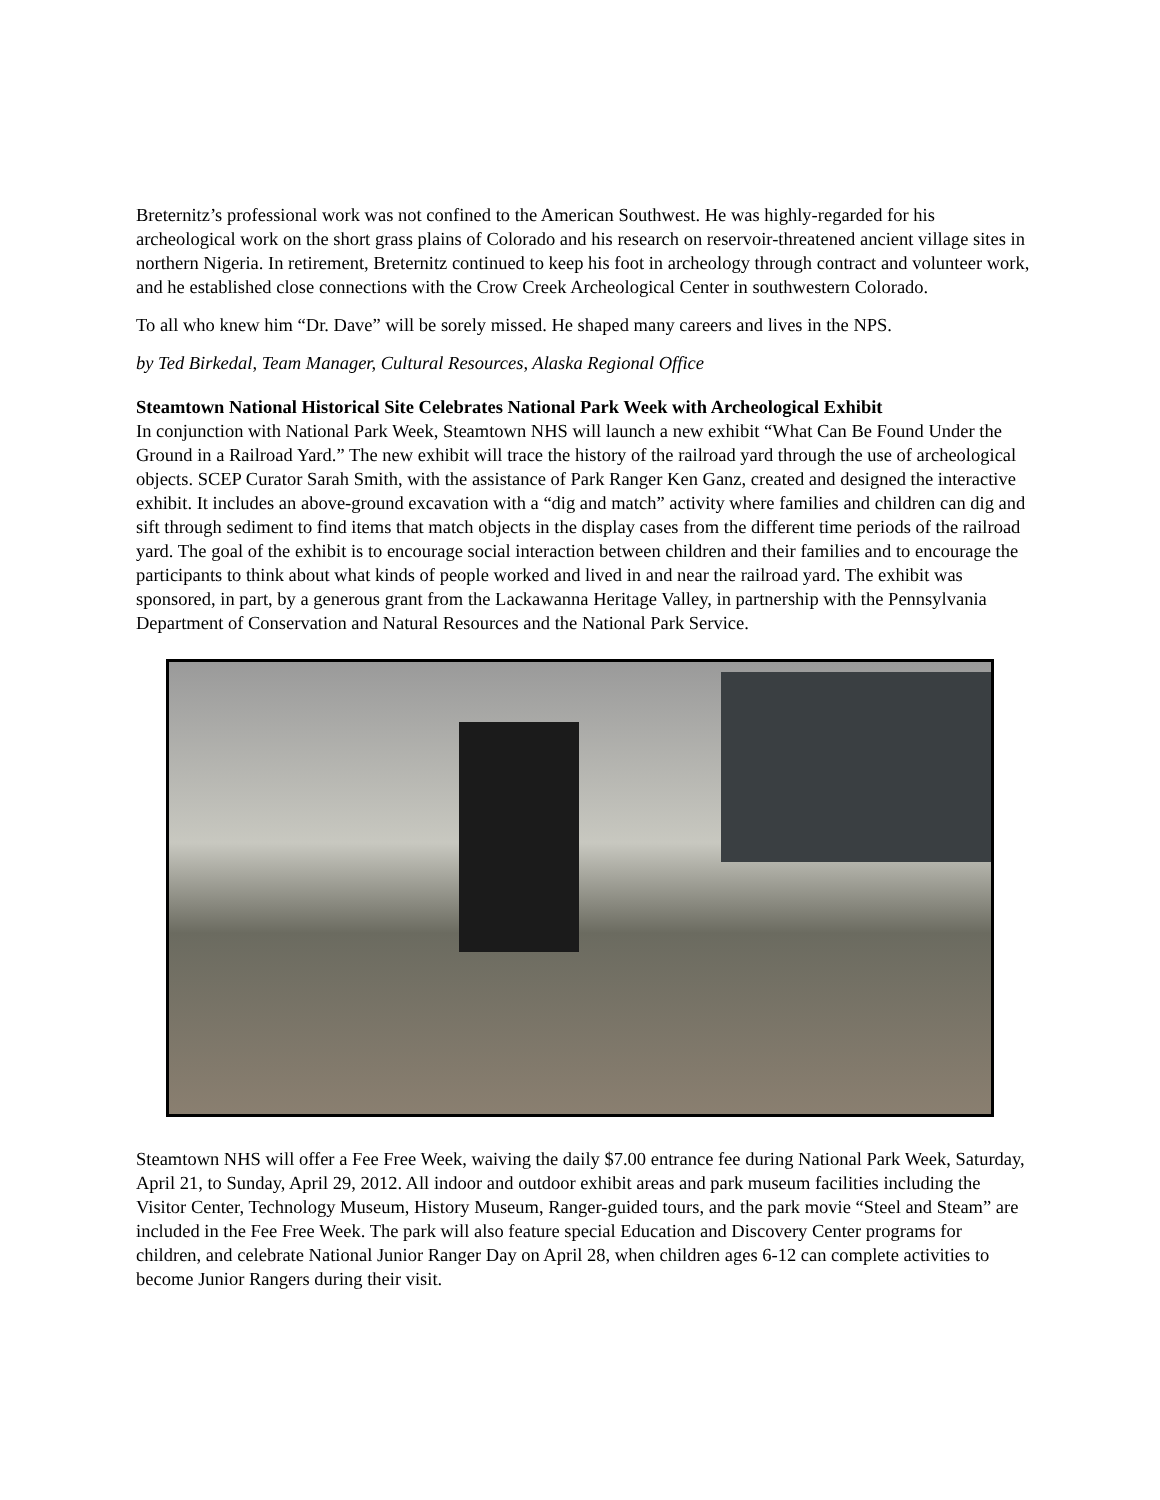Breternitz’s professional work was not confined to the American Southwest. He was highly-regarded for his archeological work on the short grass plains of Colorado and his research on reservoir-threatened ancient village sites in northern Nigeria. In retirement, Breternitz continued to keep his foot in archeology through contract and volunteer work, and he established close connections with the Crow Creek Archeological Center in southwestern Colorado.
To all who knew him “Dr. Dave” will be sorely missed. He shaped many careers and lives in the NPS.
by Ted Birkedal, Team Manager, Cultural Resources, Alaska Regional Office
Steamtown National Historical Site Celebrates National Park Week with Archeological Exhibit
In conjunction with National Park Week, Steamtown NHS will launch a new exhibit “What Can Be Found Under the Ground in a Railroad Yard.” The new exhibit will trace the history of the railroad yard through the use of archeological objects. SCEP Curator Sarah Smith, with the assistance of Park Ranger Ken Ganz, created and designed the interactive exhibit. It includes an above-ground excavation with a “dig and match” activity where families and children can dig and sift through sediment to find items that match objects in the display cases from the different time periods of the railroad yard. The goal of the exhibit is to encourage social interaction between children and their families and to encourage the participants to think about what kinds of people worked and lived in and near the railroad yard. The exhibit was sponsored, in part, by a generous grant from the Lackawanna Heritage Valley, in partnership with the Pennsylvania Department of Conservation and Natural Resources and the National Park Service.
Steamtown NHS will offer a Fee Free Week, waiving the daily $7.00 entrance fee during National Park Week, Saturday, April 21, to Sunday, April 29, 2012. All indoor and outdoor exhibit areas and park museum facilities including the Visitor Center, Technology Museum, History Museum, Ranger-guided tours, and the park movie “Steel and Steam” are included in the Fee Free Week. The park will also feature special Education and Discovery Center programs for children, and celebrate National Junior Ranger Day on April 28, when children ages 6-12 can complete activities to become Junior Rangers during their visit.